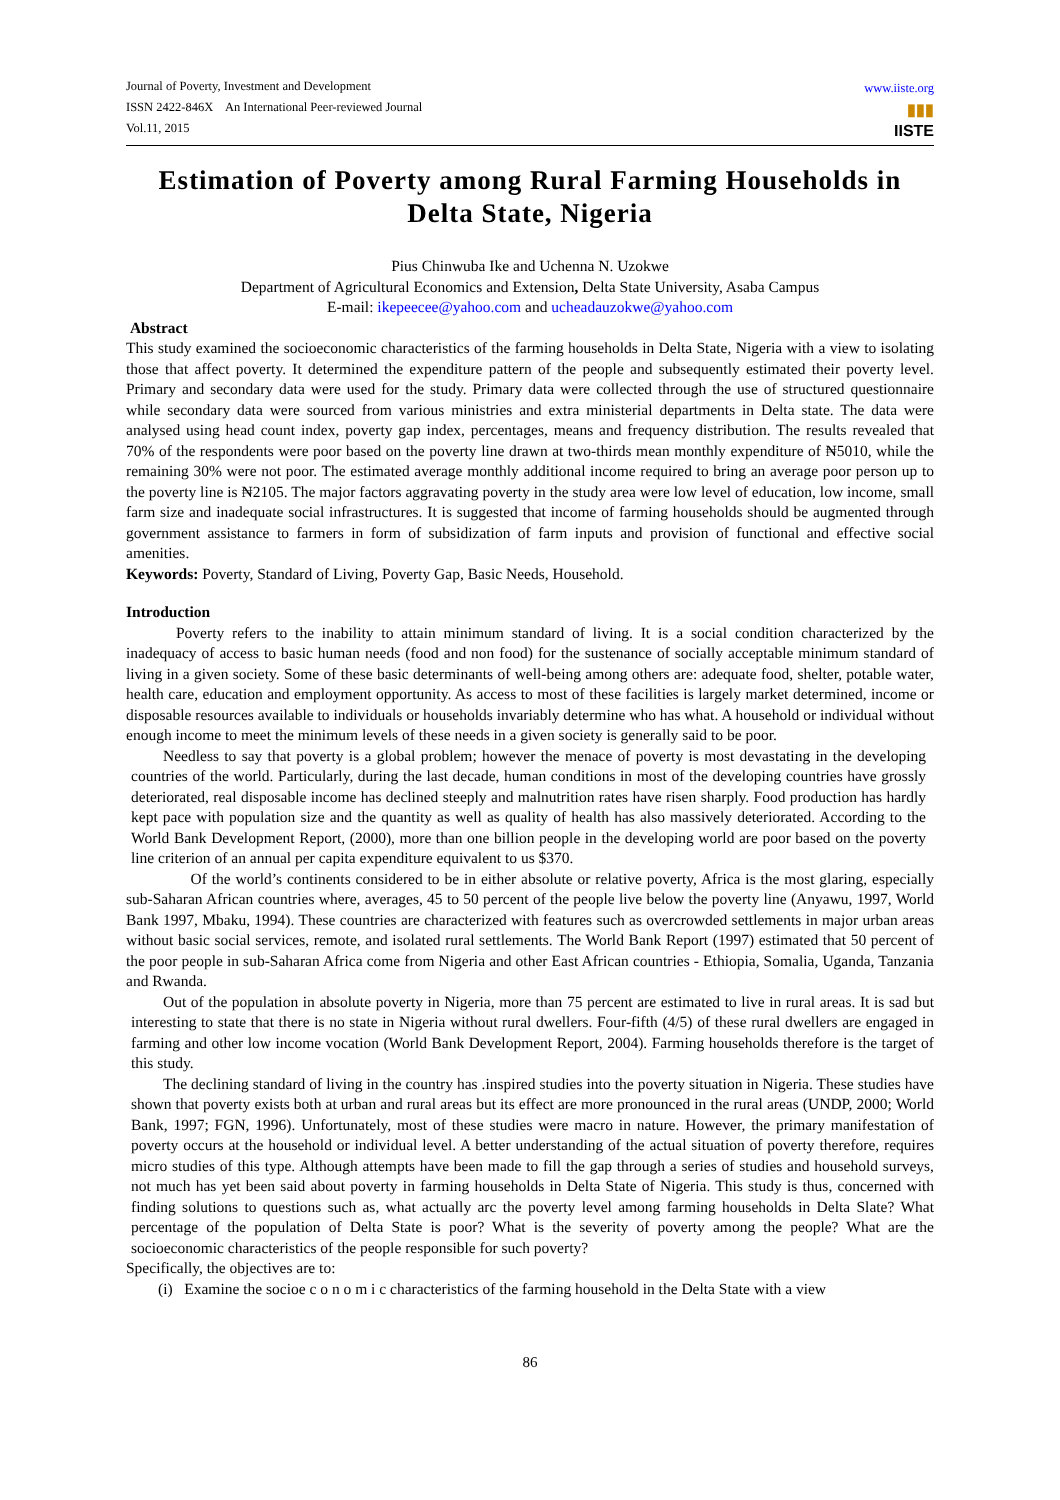Journal of Poverty, Investment and Development
ISSN 2422-846X An International Peer-reviewed Journal
Vol.11, 2015
www.iiste.org
▮▮▮
IISTE
Estimation of Poverty among Rural Farming Households in Delta State, Nigeria
Pius Chinwuba Ike and Uchenna N. Uzokwe
Department of Agricultural Economics and Extension, Delta State University, Asaba Campus
E-mail: ikepeecee@yahoo.com and ucheadauzokwe@yahoo.com
Abstract
This study examined the socioeconomic characteristics of the farming households in Delta State, Nigeria with a view to isolating those that affect poverty. It determined the expenditure pattern of the people and subsequently estimated their poverty level. Primary and secondary data were used for the study. Primary data were collected through the use of structured questionnaire while secondary data were sourced from various ministries and extra ministerial departments in Delta state. The data were analysed using head count index, poverty gap index, percentages, means and frequency distribution. The results revealed that 70% of the respondents were poor based on the poverty line drawn at two-thirds mean monthly expenditure of ₦5010, while the remaining 30% were not poor. The estimated average monthly additional income required to bring an average poor person up to the poverty line is ₦2105. The major factors aggravating poverty in the study area were low level of education, low income, small farm size and inadequate social infrastructures. It is suggested that income of farming households should be augmented through government assistance to farmers in form of subsidization of farm inputs and provision of functional and effective social amenities.
Keywords: Poverty, Standard of Living, Poverty Gap, Basic Needs, Household.
Introduction
Poverty refers to the inability to attain minimum standard of living. It is a social condition characterized by the inadequacy of access to basic human needs (food and non food) for the sustenance of socially acceptable minimum standard of living in a given society. Some of these basic determinants of well-being among others are: adequate food, shelter, potable water, health care, education and employment opportunity. As access to most of these facilities is largely market determined, income or disposable resources available to individuals or households invariably determine who has what. A household or individual without enough income to meet the minimum levels of these needs in a given society is generally said to be poor.
Needless to say that poverty is a global problem; however the menace of poverty is most devastating in the developing countries of the world. Particularly, during the last decade, human conditions in most of the developing countries have grossly deteriorated, real disposable income has declined steeply and malnutrition rates have risen sharply. Food production has hardly kept pace with population size and the quantity as well as quality of health has also massively deteriorated. According to the World Bank Development Report, (2000), more than one billion people in the developing world are poor based on the poverty line criterion of an annual per capita expenditure equivalent to us $370.
Of the world’s continents considered to be in either absolute or relative poverty, Africa is the most glaring, especially sub-Saharan African countries where, averages, 45 to 50 percent of the people live below the poverty line (Anyawu, 1997, World Bank 1997, Mbaku, 1994). These countries are characterized with features such as overcrowded settlements in major urban areas without basic social services, remote, and isolated rural settlements. The World Bank Report (1997) estimated that 50 percent of the poor people in sub-Saharan Africa come from Nigeria and other East African countries - Ethiopia, Somalia, Uganda, Tanzania and Rwanda.
Out of the population in absolute poverty in Nigeria, more than 75 percent are estimated to live in rural areas. It is sad but interesting to state that there is no state in Nigeria without rural dwellers. Four-fifth (4/5) of these rural dwellers are engaged in farming and other low income vocation (World Bank Development Report, 2004). Farming households therefore is the target of this study.
The declining standard of living in the country has .inspired studies into the poverty situation in Nigeria. These studies have shown that poverty exists both at urban and rural areas but its effect are more pronounced in the rural areas (UNDP, 2000; World Bank, 1997; FGN, 1996). Unfortunately, most of these studies were macro in nature. However, the primary manifestation of poverty occurs at the household or individual level. A better understanding of the actual situation of poverty therefore, requires micro studies of this type. Although attempts have been made to fill the gap through a series of studies and household surveys, not much has yet been said about poverty in farming households in Delta State of Nigeria. This study is thus, concerned with finding solutions to questions such as, what actually arc the poverty level among farming households in Delta Slate? What percentage of the population of Delta State is poor? What is the severity of poverty among the people? What are the socioeconomic characteristics of the people responsible for such poverty?
Specifically, the objectives are to:
(i) Examine the socioe c o n o m i c characteristics of the farming household in the Delta State with a view
86